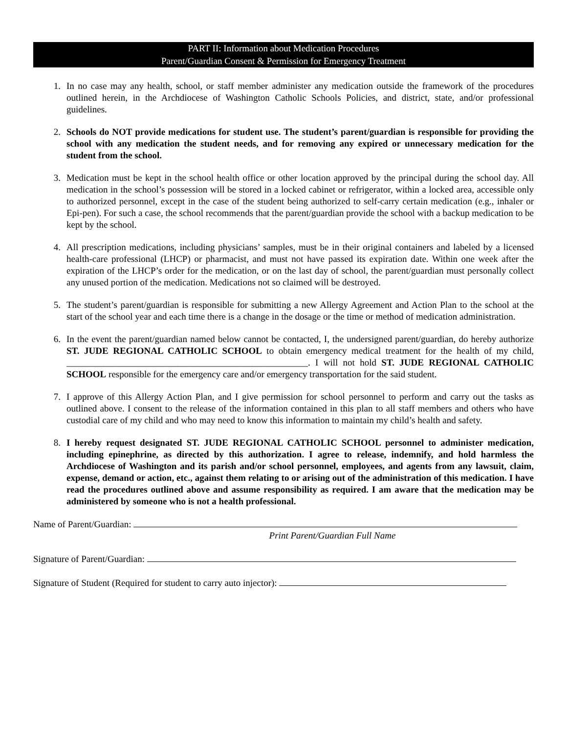PART II: Information about Medication Procedures
Parent/Guardian Consent & Permission for Emergency Treatment
1. In no case may any health, school, or staff member administer any medication outside the framework of the procedures outlined herein, in the Archdiocese of Washington Catholic Schools Policies, and district, state, and/or professional guidelines.
2. Schools do NOT provide medications for student use. The student’s parent/guardian is responsible for providing the school with any medication the student needs, and for removing any expired or unnecessary medication for the student from the school.
3. Medication must be kept in the school health office or other location approved by the principal during the school day. All medication in the school’s possession will be stored in a locked cabinet or refrigerator, within a locked area, accessible only to authorized personnel, except in the case of the student being authorized to self-carry certain medication (e.g., inhaler or Epi-pen). For such a case, the school recommends that the parent/guardian provide the school with a backup medication to be kept by the school.
4. All prescription medications, including physicians’ samples, must be in their original containers and labeled by a licensed health-care professional (LHCP) or pharmacist, and must not have passed its expiration date. Within one week after the expiration of the LHCP’s order for the medication, or on the last day of school, the parent/guardian must personally collect any unused portion of the medication. Medications not so claimed will be destroyed.
5. The student’s parent/guardian is responsible for submitting a new Allergy Agreement and Action Plan to the school at the start of the school year and each time there is a change in the dosage or the time or method of medication administration.
6. In the event the parent/guardian named below cannot be contacted, I, the undersigned parent/guardian, do hereby authorize ST. JUDE REGIONAL CATHOLIC SCHOOL to obtain emergency medical treatment for the health of my child, ____________________________________________________. I will not hold ST. JUDE REGIONAL CATHOLIC SCHOOL responsible for the emergency care and/or emergency transportation for the said student.
7. I approve of this Allergy Action Plan, and I give permission for school personnel to perform and carry out the tasks as outlined above. I consent to the release of the information contained in this plan to all staff members and others who have custodial care of my child and who may need to know this information to maintain my child’s health and safety.
8. I hereby request designated ST. JUDE REGIONAL CATHOLIC SCHOOL personnel to administer medication, including epinephrine, as directed by this authorization. I agree to release, indemnify, and hold harmless the Archdiocese of Washington and its parish and/or school personnel, employees, and agents from any lawsuit, claim, expense, demand or action, etc., against them relating to or arising out of the administration of this medication. I have read the procedures outlined above and assume responsibility as required. I am aware that the medication may be administered by someone who is not a health professional.
Name of Parent/Guardian:
Print Parent/Guardian Full Name
Signature of Parent/Guardian:
Signature of Student (Required for student to carry auto injector):